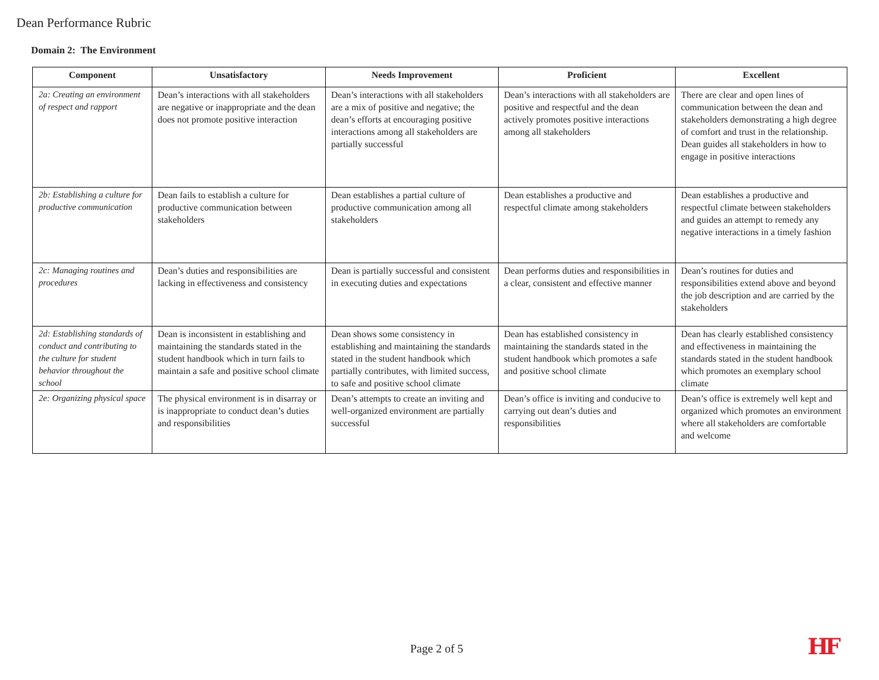Dean Performance Rubric
Domain 2: The Environment
| Component | Unsatisfactory | Needs Improvement | Proficient | Excellent |
| --- | --- | --- | --- | --- |
| 2a: Creating an environment of respect and rapport | Dean’s interactions with all stakeholders are negative or inappropriate and the dean does not promote positive interaction | Dean’s interactions with all stakeholders are a mix of positive and negative; the dean’s efforts at encouraging positive interactions among all stakeholders are partially successful | Dean’s interactions with all stakeholders are positive and respectful and the dean actively promotes positive interactions among all stakeholders | There are clear and open lines of communication between the dean and stakeholders demonstrating a high degree of comfort and trust in the relationship. Dean guides all stakeholders in how to engage in positive interactions |
| 2b: Establishing a culture for productive communication | Dean fails to establish a culture for productive communication between stakeholders | Dean establishes a partial culture of productive communication among all stakeholders | Dean establishes a productive and respectful climate among stakeholders | Dean establishes a productive and respectful climate between stakeholders and guides an attempt to remedy any negative interactions in a timely fashion |
| 2c: Managing routines and procedures | Dean’s duties and responsibilities are lacking in effectiveness and consistency | Dean is partially successful and consistent in executing duties and expectations | Dean performs duties and responsibilities in a clear, consistent and effective manner | Dean’s routines for duties and responsibilities extend above and beyond the job description and are carried by the stakeholders |
| 2d: Establishing standards of conduct and contributing to the culture for student behavior throughout the school | Dean is inconsistent in establishing and maintaining the standards stated in the student handbook which in turn fails to maintain a safe and positive school climate | Dean shows some consistency in establishing and maintaining the standards stated in the student handbook which partially contributes, with limited success, to safe and positive school climate | Dean has established consistency in maintaining the standards stated in the student handbook which promotes a safe and positive school climate | Dean has clearly established consistency and effectiveness in maintaining the standards stated in the student handbook which promotes an exemplary school climate |
| 2e: Organizing physical space | The physical environment is in disarray or is inappropriate to conduct dean’s duties and responsibilities | Dean’s attempts to create an inviting and well-organized environment are partially successful | Dean’s office is inviting and conducive to carrying out dean’s duties and responsibilities | Dean’s office is extremely well kept and organized which promotes an environment where all stakeholders are comfortable and welcome |
Page 2 of 5 HF